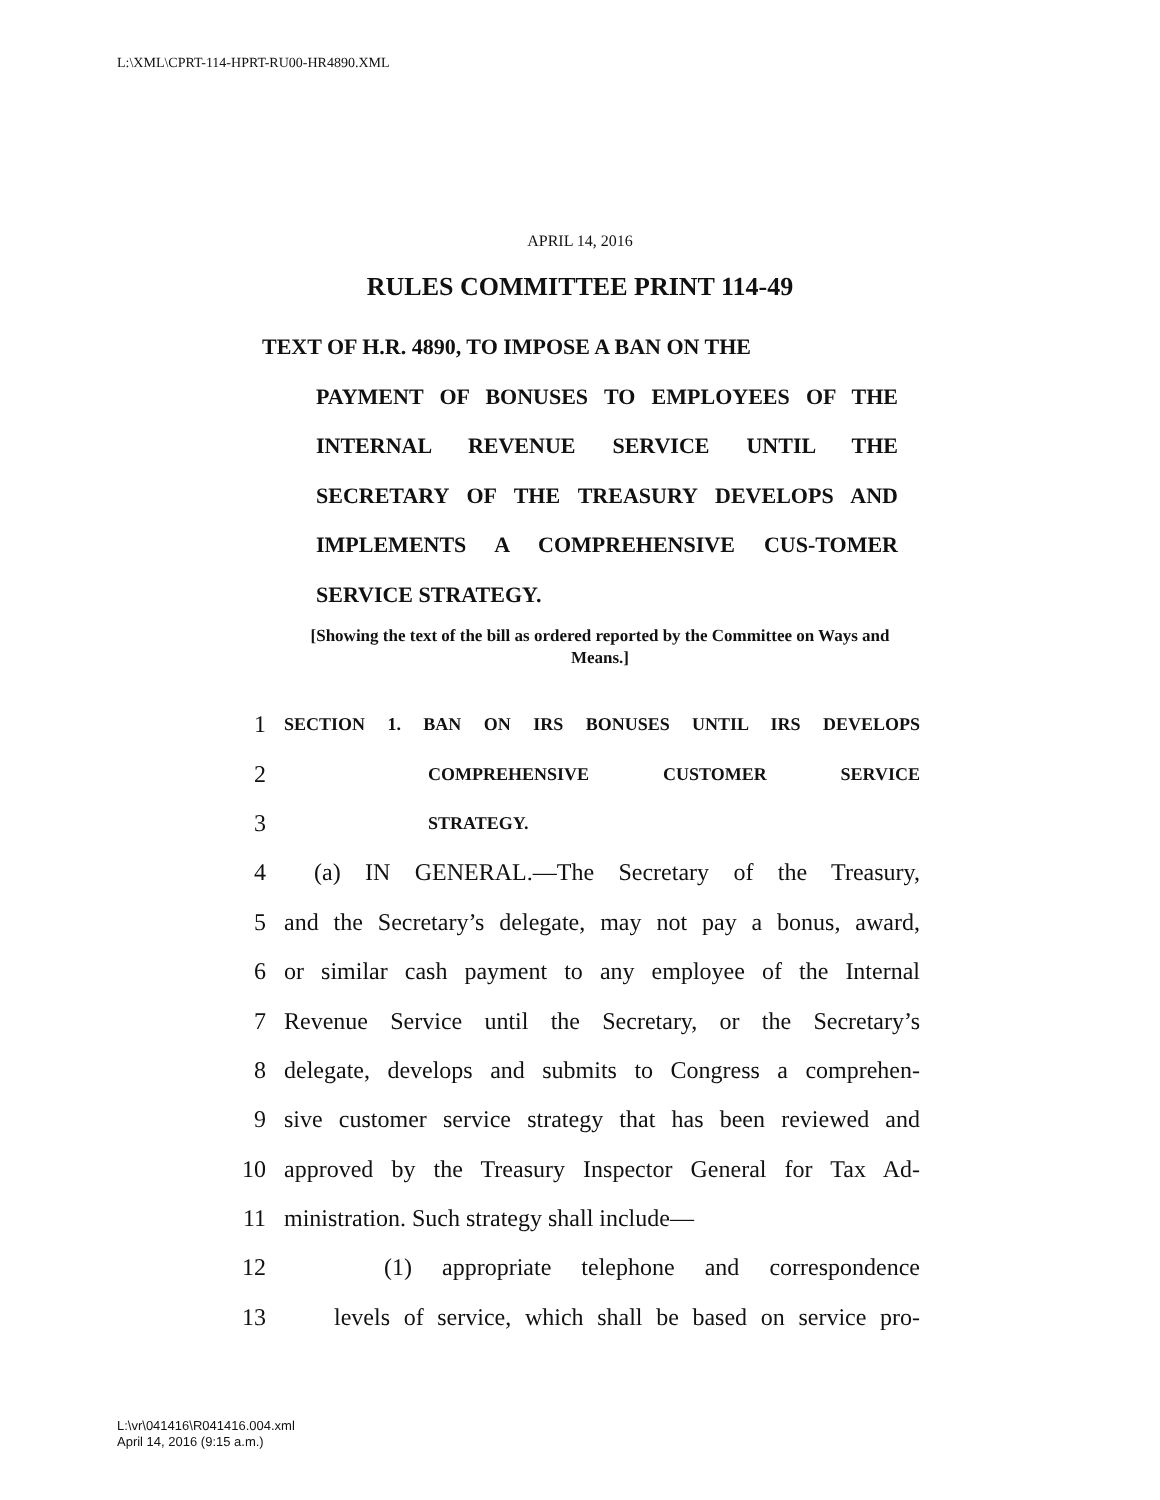L:\XML\CPRT-114-HPRT-RU00-HR4890.XML
APRIL 14, 2016
RULES COMMITTEE PRINT 114-49
TEXT OF H.R. 4890, TO IMPOSE A BAN ON THE
PAYMENT OF BONUSES TO EMPLOYEES OF THE INTERNAL REVENUE SERVICE UNTIL THE SECRETARY OF THE TREASURY DEVELOPS AND IMPLEMENTS A COMPREHENSIVE CUS-TOMER SERVICE STRATEGY.
[Showing the text of the bill as ordered reported by the Committee on Ways and Means.]
1 SECTION 1. BAN ON IRS BONUSES UNTIL IRS DEVELOPS
2 COMPREHENSIVE CUSTOMER SERVICE
3 STRATEGY.
4 (a) IN GENERAL.—The Secretary of the Treasury,
5 and the Secretary’s delegate, may not pay a bonus, award,
6 or similar cash payment to any employee of the Internal
7 Revenue Service until the Secretary, or the Secretary’s
8 delegate, develops and submits to Congress a comprehen-
9 sive customer service strategy that has been reviewed and
10 approved by the Treasury Inspector General for Tax Ad-
11 ministration. Such strategy shall include—
12 (1) appropriate telephone and correspondence
13 levels of service, which shall be based on service pro-
L:\vr\041416\R041416.004.xml
April 14, 2016 (9:15 a.m.)